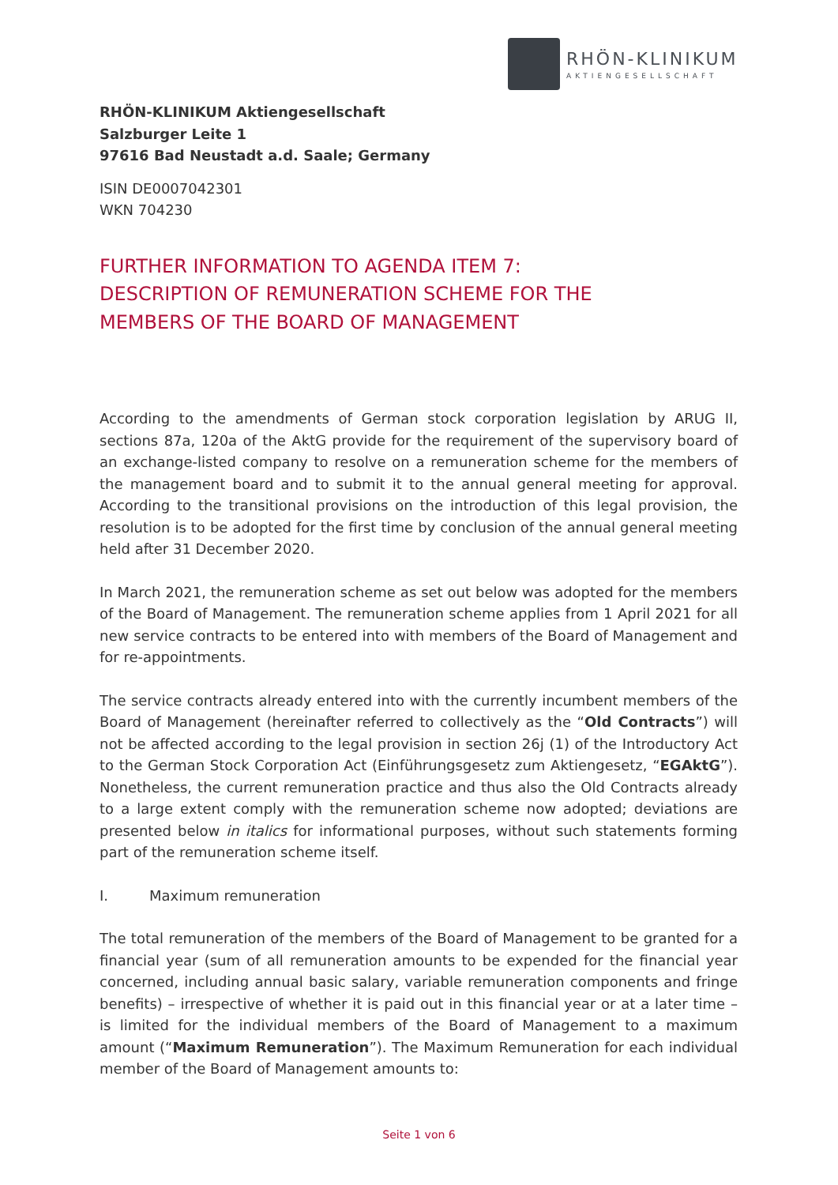RHÖN-KLINIKUM
AKTIENGESELLSCHAFT
RHÖN-KLINIKUM Aktiengesellschaft
Salzburger Leite 1
97616 Bad Neustadt a.d. Saale; Germany
ISIN DE0007042301
WKN 704230
FURTHER INFORMATION TO AGENDA ITEM 7:
DESCRIPTION OF REMUNERATION SCHEME FOR THE
MEMBERS OF THE BOARD OF MANAGEMENT
According to the amendments of German stock corporation legislation by ARUG II, sections 87a, 120a of the AktG provide for the requirement of the supervisory board of an exchange-listed company to resolve on a remuneration scheme for the members of the management board and to submit it to the annual general meeting for approval. According to the transitional provisions on the introduction of this legal provision, the resolution is to be adopted for the first time by conclusion of the annual general meeting held after 31 December 2020.
In March 2021, the remuneration scheme as set out below was adopted for the members of the Board of Management. The remuneration scheme applies from 1 April 2021 for all new service contracts to be entered into with members of the Board of Management and for re-appointments.
The service contracts already entered into with the currently incumbent members of the Board of Management (hereinafter referred to collectively as the “Old Contracts”) will not be affected according to the legal provision in section 26j (1) of the Introductory Act to the German Stock Corporation Act (Einführungsgesetz zum Aktiengesetz, “EGAktG”). Nonetheless, the current remuneration practice and thus also the Old Contracts already to a large extent comply with the remuneration scheme now adopted; deviations are presented below in italics for informational purposes, without such statements forming part of the remuneration scheme itself.
I. Maximum remuneration
The total remuneration of the members of the Board of Management to be granted for a financial year (sum of all remuneration amounts to be expended for the financial year concerned, including annual basic salary, variable remuneration components and fringe benefits) – irrespective of whether it is paid out in this financial year or at a later time – is limited for the individual members of the Board of Management to a maximum amount (“Maximum Remuneration”). The Maximum Remuneration for each individual member of the Board of Management amounts to:
Seite 1 von 6